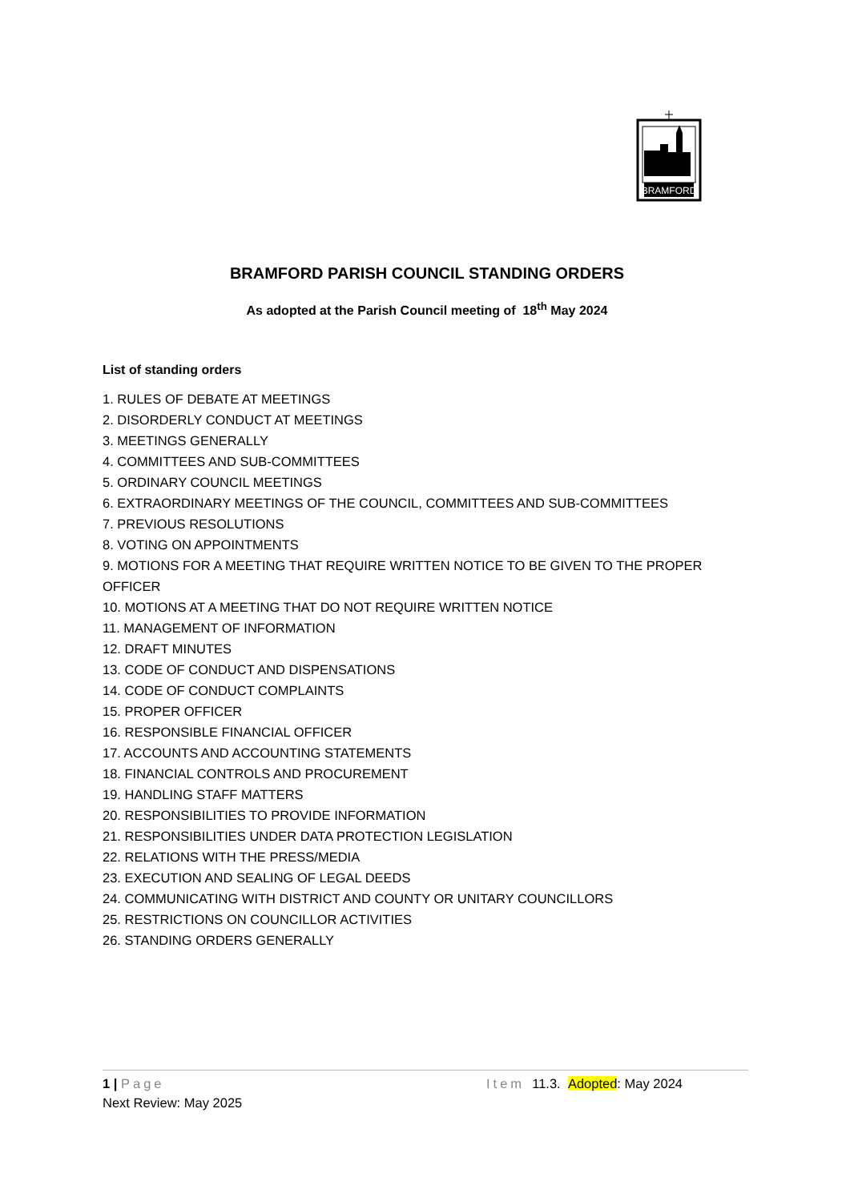BRAMFORD
BRAMFORD PARISH COUNCIL STANDING ORDERS
As adopted at the Parish Council meeting of 18<sup>th</sup> May 2024
List of standing orders
1. RULES OF DEBATE AT MEETINGS
2. DISORDERLY CONDUCT AT MEETINGS
3. MEETINGS GENERALLY
4. COMMITTEES AND SUB-COMMITTEES
5. ORDINARY COUNCIL MEETINGS
6. EXTRAORDINARY MEETINGS OF THE COUNCIL, COMMITTEES AND SUB-COMMITTEES
7. PREVIOUS RESOLUTIONS
8. VOTING ON APPOINTMENTS
9. MOTIONS FOR A MEETING THAT REQUIRE WRITTEN NOTICE TO BE GIVEN TO THE PROPER OFFICER
10. MOTIONS AT A MEETING THAT DO NOT REQUIRE WRITTEN NOTICE
11. MANAGEMENT OF INFORMATION
12. DRAFT MINUTES
13. CODE OF CONDUCT AND DISPENSATIONS
14. CODE OF CONDUCT COMPLAINTS
15. PROPER OFFICER
16. RESPONSIBLE FINANCIAL OFFICER
17. ACCOUNTS AND ACCOUNTING STATEMENTS
18. FINANCIAL CONTROLS AND PROCUREMENT
19. HANDLING STAFF MATTERS
20. RESPONSIBILITIES TO PROVIDE INFORMATION
21. RESPONSIBILITIES UNDER DATA PROTECTION LEGISLATION
22. RELATIONS WITH THE PRESS/MEDIA
23. EXECUTION AND SEALING OF LEGAL DEEDS
24. COMMUNICATING WITH DISTRICT AND COUNTY OR UNITARY COUNCILLORS
25. RESTRICTIONS ON COUNCILLOR ACTIVITIES
26. STANDING ORDERS GENERALLY
1 | Page Item 11.3. Adopted: May 2024
Next Review: May 2025